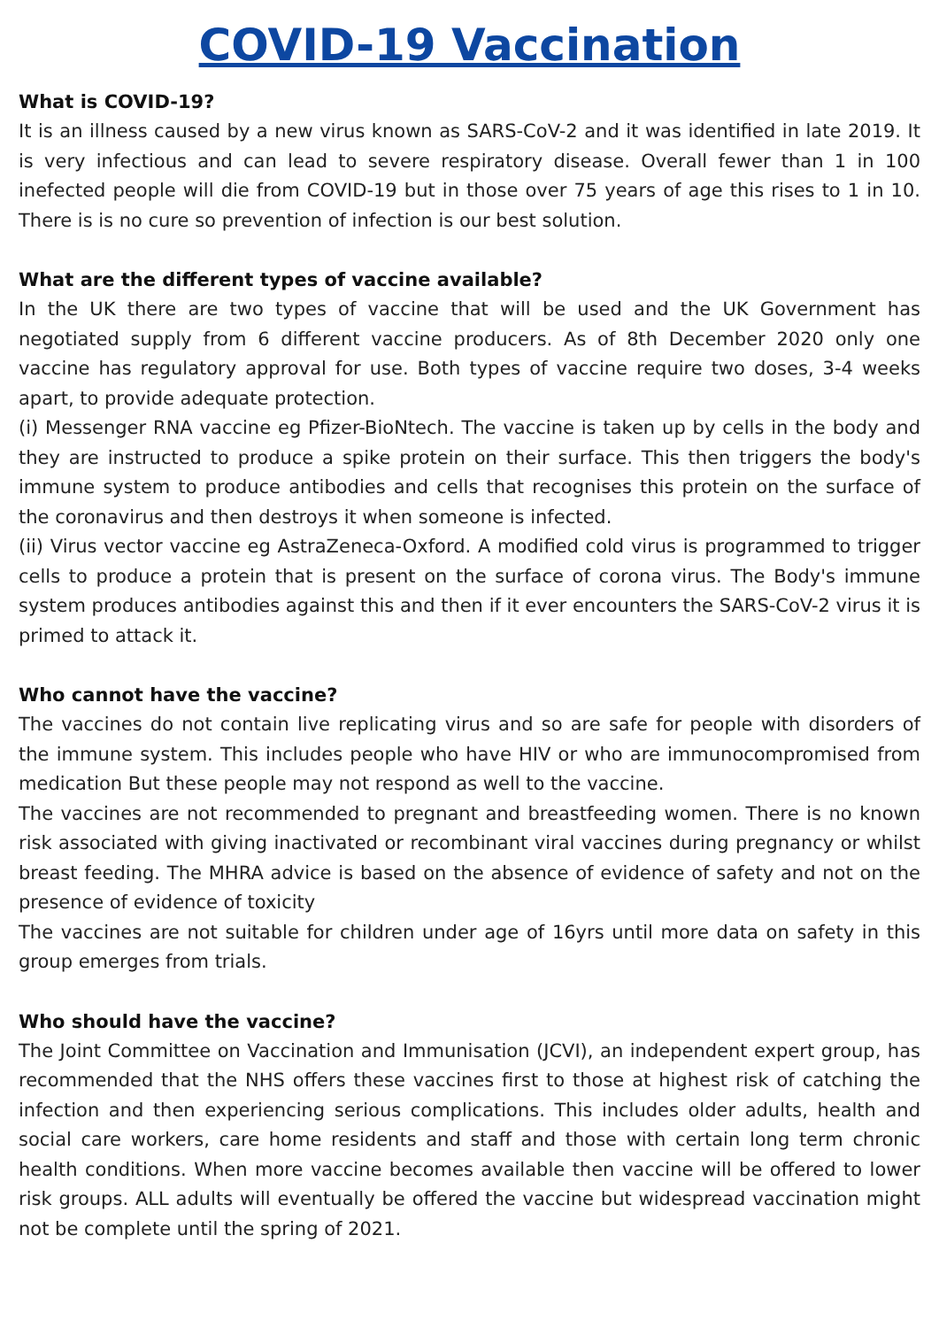COVID-19 Vaccination
What is COVID-19?
It is an illness caused by a new virus known as SARS-CoV-2 and it was identified in late 2019. It is very infectious and can lead to severe respiratory disease. Overall fewer than 1 in 100 inefected people will die from COVID-19 but in those over 75 years of age this rises to 1 in 10. There is is no cure so prevention of infection is our best solution.
What are the different types of vaccine available?
In the UK there are two types of vaccine that will be used and the UK Government has negotiated supply from 6 different vaccine producers. As of 8th December 2020 only one vaccine has regulatory approval for use. Both types of vaccine require two doses, 3-4 weeks apart, to provide adequate protection.
(i) Messenger RNA vaccine eg Pfizer-BioNtech. The vaccine is taken up by cells in the body and they are instructed to produce a spike protein on their surface. This then triggers the body's immune system to produce antibodies and cells that recognises this protein on the surface of the coronavirus and then destroys it when someone is infected.
(ii) Virus vector vaccine eg AstraZeneca-Oxford. A modified cold virus is programmed to trigger cells to produce a protein that is present on the surface of corona virus. The Body's immune system produces antibodies against this and then if it ever encounters the SARS-CoV-2 virus it is primed to attack it.
Who cannot have the vaccine?
The vaccines do not contain live replicating virus and so are safe for people with disorders of the immune system. This includes people who have HIV or who are immunocompromised from medication But these people may not respond as well to the vaccine.
The vaccines are not recommended to pregnant and breastfeeding women. There is no known risk associated with giving inactivated or recombinant viral vaccines during pregnancy or whilst breast feeding. The MHRA advice is based on the absence of evidence of safety and not on the presence of evidence of toxicity
The vaccines are not suitable for children under age of 16yrs until more data on safety in this group emerges from trials.
Who should have the vaccine?
The Joint Committee on Vaccination and Immunisation (JCVI), an independent expert group, has recommended that the NHS offers these vaccines first to those at highest risk of catching the infection and then experiencing serious complications. This includes older adults, health and social care workers, care home residents and staff and those with certain long term chronic health conditions. When more vaccine becomes available then vaccine will be offered to lower risk groups. ALL adults will eventually be offered the vaccine but widespread vaccination might not be complete until the spring of 2021.